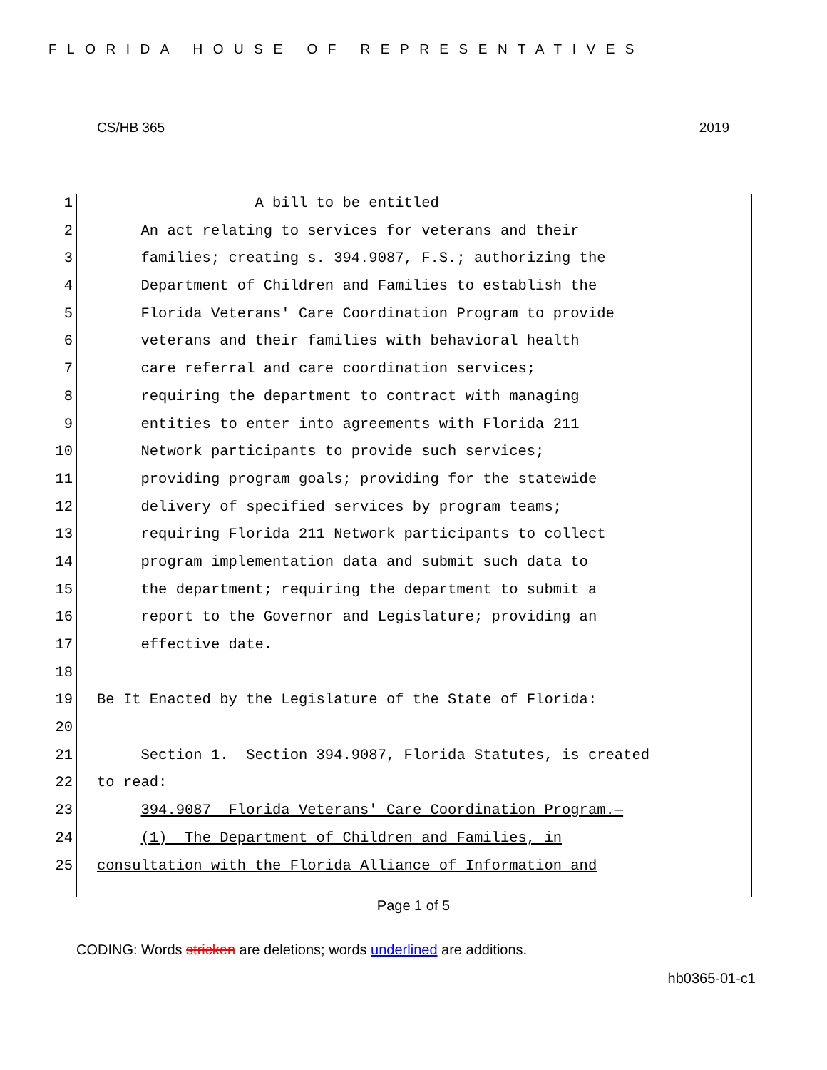FLORIDA HOUSE OF REPRESENTATIVES
CS/HB 365 2019
1 A bill to be entitled
2 An act relating to services for veterans and their
3 families; creating s. 394.9087, F.S.; authorizing the
4 Department of Children and Families to establish the
5 Florida Veterans' Care Coordination Program to provide
6 veterans and their families with behavioral health
7 care referral and care coordination services;
8 requiring the department to contract with managing
9 entities to enter into agreements with Florida 211
10 Network participants to provide such services;
11 providing program goals; providing for the statewide
12 delivery of specified services by program teams;
13 requiring Florida 211 Network participants to collect
14 program implementation data and submit such data to
15 the department; requiring the department to submit a
16 report to the Governor and Legislature; providing an
17 effective date.
18
19 Be It Enacted by the Legislature of the State of Florida:
20
21 Section 1. Section 394.9087, Florida Statutes, is created
22 to read:
23 394.9087 Florida Veterans' Care Coordination Program.—
24 (1) The Department of Children and Families, in
25 consultation with the Florida Alliance of Information and
Page 1 of 5
CODING: Words stricken are deletions; words underlined are additions.
hb0365-01-c1